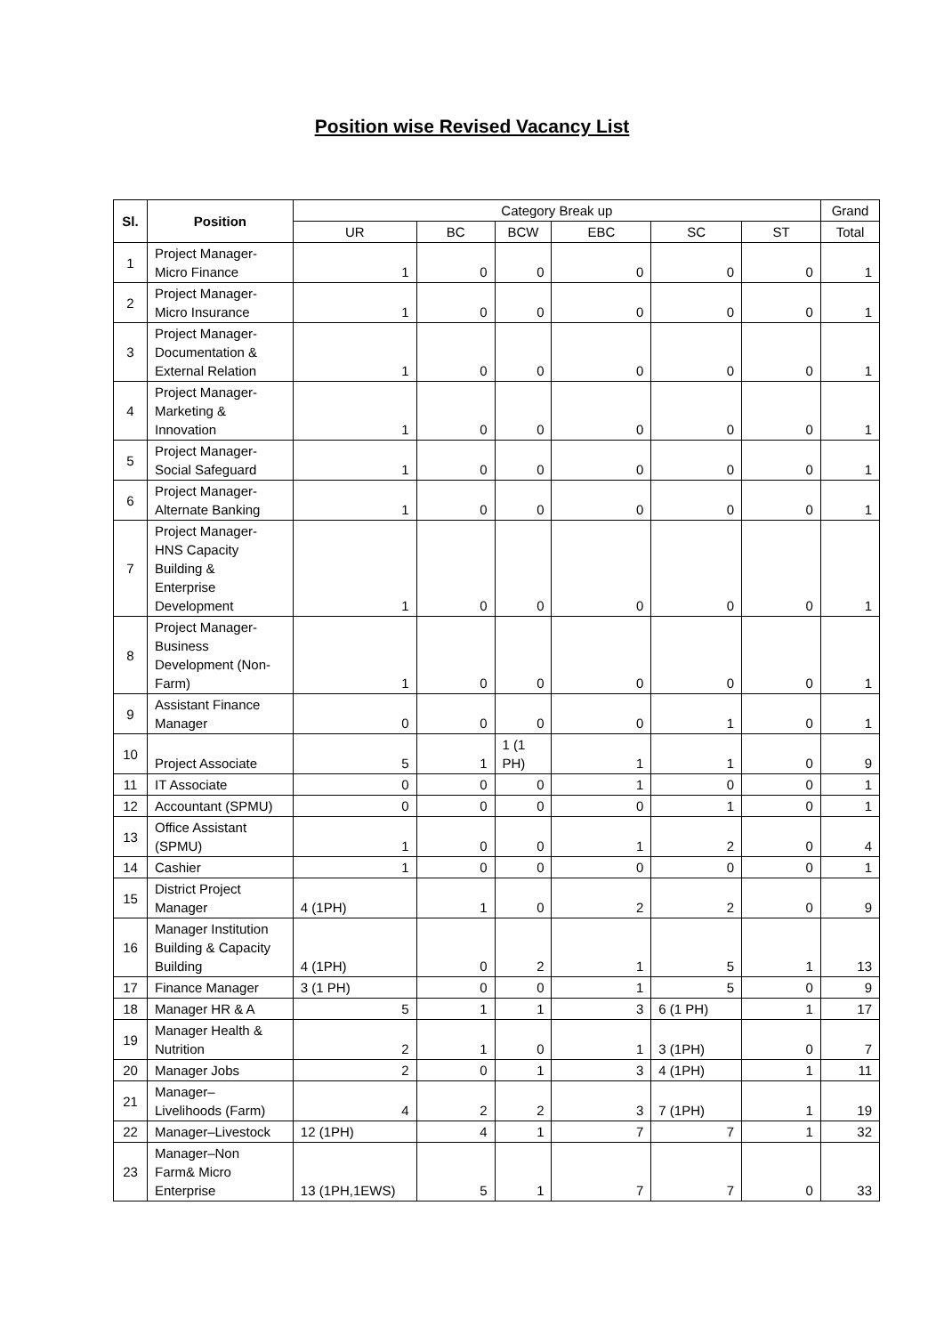Position wise Revised Vacancy List
| Sl. | Position | Category Break up | | | | | | Grand |
| --- | --- | --- | --- | --- | --- | --- | --- | --- |
| | | UR | BC | BCW | EBC | SC | ST | Total |
| 1 | Project Manager- Micro Finance | 1 | 0 | 0 | 0 | 0 | 0 | 1 |
| 2 | Project Manager- Micro Insurance | 1 | 0 | 0 | 0 | 0 | 0 | 1 |
| 3 | Project Manager- Documentation & External Relation | 1 | 0 | 0 | 0 | 0 | 0 | 1 |
| 4 | Project Manager- Marketing & Innovation | 1 | 0 | 0 | 0 | 0 | 0 | 1 |
| 5 | Project Manager- Social Safeguard | 1 | 0 | 0 | 0 | 0 | 0 | 1 |
| 6 | Project Manager- Alternate Banking | 1 | 0 | 0 | 0 | 0 | 0 | 1 |
| 7 | Project Manager- HNS Capacity Building & Enterprise Development | 1 | 0 | 0 | 0 | 0 | 0 | 1 |
| 8 | Project Manager- Business Development (Non- Farm) | 1 | 0 | 0 | 0 | 0 | 0 | 1 |
| 9 | Assistant Finance Manager | 0 | 0 | 0 | 0 | 1 | 0 | 1 |
| 10 | Project Associate | 5 | 1 | 1 (1 PH) | 1 | 1 | 0 | 9 |
| 11 | IT Associate | 0 | 0 | 0 | 1 | 0 | 0 | 1 |
| 12 | Accountant (SPMU) | 0 | 0 | 0 | 0 | 1 | 0 | 1 |
| 13 | Office Assistant (SPMU) | 1 | 0 | 0 | 1 | 2 | 0 | 4 |
| 14 | Cashier | 1 | 0 | 0 | 0 | 0 | 0 | 1 |
| 15 | District Project Manager | 4 (1PH) | 1 | 0 | 2 | 2 | 0 | 9 |
| 16 | Manager Institution Building & Capacity Building | 4 (1PH) | 0 | 2 | 1 | 5 | 1 | 13 |
| 17 | Finance Manager | 3 (1 PH) | 0 | 0 | 1 | 5 | 0 | 9 |
| 18 | Manager HR & A | 5 | 1 | 1 | 3 | 6 (1 PH) | 1 | 17 |
| 19 | Manager Health & Nutrition | 2 | 1 | 0 | 1 | 3 (1PH) | 0 | 7 |
| 20 | Manager Jobs | 2 | 0 | 1 | 3 | 4 (1PH) | 1 | 11 |
| 21 | Manager– Livelihoods (Farm) | 4 | 2 | 2 | 3 | 7 (1PH) | 1 | 19 |
| 22 | Manager–Livestock | 12 (1PH) | 4 | 1 | 7 | 7 | 1 | 32 |
| 23 | Manager–Non Farm& Micro Enterprise | 13 (1PH,1EWS) | 5 | 1 | 7 | 7 | 0 | 33 |